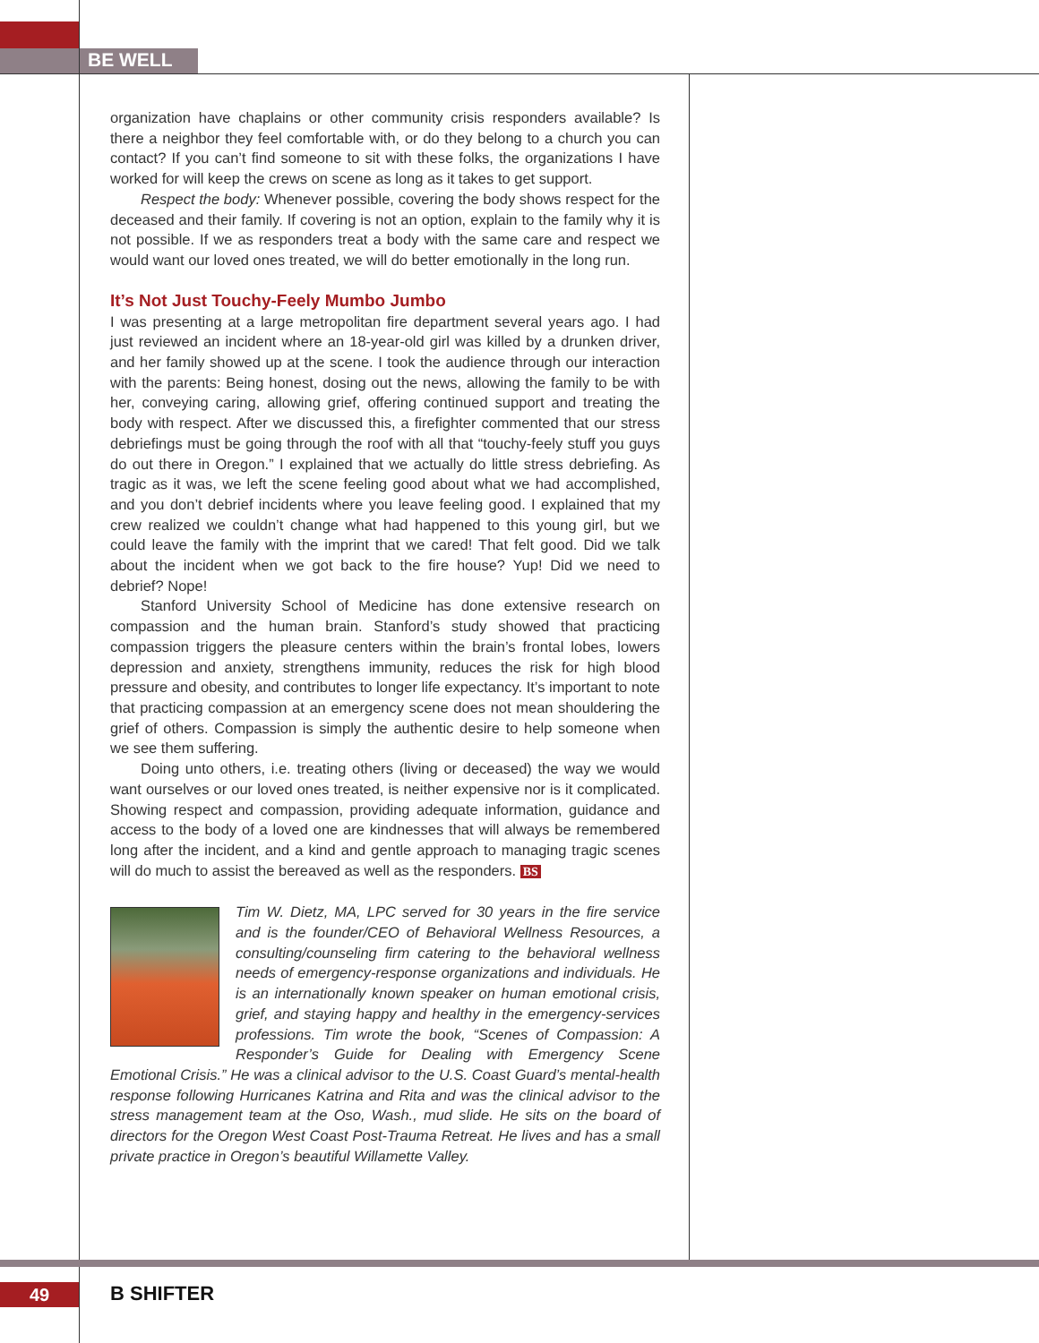BE WELL
organization have chaplains or other community crisis responders available? Is there a neighbor they feel comfortable with, or do they belong to a church you can contact? If you can’t find someone to sit with these folks, the organizations I have worked for will keep the crews on scene as long as it takes to get support.
Respect the body: Whenever possible, covering the body shows respect for the deceased and their family. If covering is not an option, explain to the family why it is not possible. If we as responders treat a body with the same care and respect we would want our loved ones treated, we will do better emotionally in the long run.
It’s Not Just Touchy-Feely Mumbo Jumbo
I was presenting at a large metropolitan fire department several years ago. I had just reviewed an incident where an 18-year-old girl was killed by a drunken driver, and her family showed up at the scene. I took the audience through our interaction with the parents: Being honest, dosing out the news, allowing the family to be with her, conveying caring, allowing grief, offering continued support and treating the body with respect. After we discussed this, a firefighter commented that our stress debriefings must be going through the roof with all that “touchy-feely stuff you guys do out there in Oregon.” I explained that we actually do little stress debriefing. As tragic as it was, we left the scene feeling good about what we had accomplished, and you don’t debrief incidents where you leave feeling good. I explained that my crew realized we couldn’t change what had happened to this young girl, but we could leave the family with the imprint that we cared! That felt good. Did we talk about the incident when we got back to the fire house? Yup! Did we need to debrief? Nope!
Stanford University School of Medicine has done extensive research on compassion and the human brain. Stanford’s study showed that practicing compassion triggers the pleasure centers within the brain’s frontal lobes, lowers depression and anxiety, strengthens immunity, reduces the risk for high blood pressure and obesity, and contributes to longer life expectancy. It’s important to note that practicing compassion at an emergency scene does not mean shouldering the grief of others. Compassion is simply the authentic desire to help someone when we see them suffering.
Doing unto others, i.e. treating others (living or deceased) the way we would want ourselves or our loved ones treated, is neither expensive nor is it complicated. Showing respect and compassion, providing adequate information, guidance and access to the body of a loved one are kindnesses that will always be remembered long after the incident, and a kind and gentle approach to managing tragic scenes will do much to assist the bereaved as well as the responders. BS
Tim W. Dietz, MA, LPC served for 30 years in the fire service and is the founder/CEO of Behavioral Wellness Resources, a consulting/counseling firm catering to the behavioral wellness needs of emergency-response organizations and individuals. He is an internationally known speaker on human emotional crisis, grief, and staying happy and healthy in the emergency-services professions. Tim wrote the book, “Scenes of Compassion: A Responder’s Guide for Dealing with Emergency Scene Emotional Crisis.” He was a clinical advisor to the U.S. Coast Guard’s mental-health response following Hurricanes Katrina and Rita and was the clinical advisor to the stress management team at the Oso, Wash., mud slide. He sits on the board of directors for the Oregon West Coast Post-Trauma Retreat. He lives and has a small private practice in Oregon’s beautiful Willamette Valley.
49 B SHIFTER